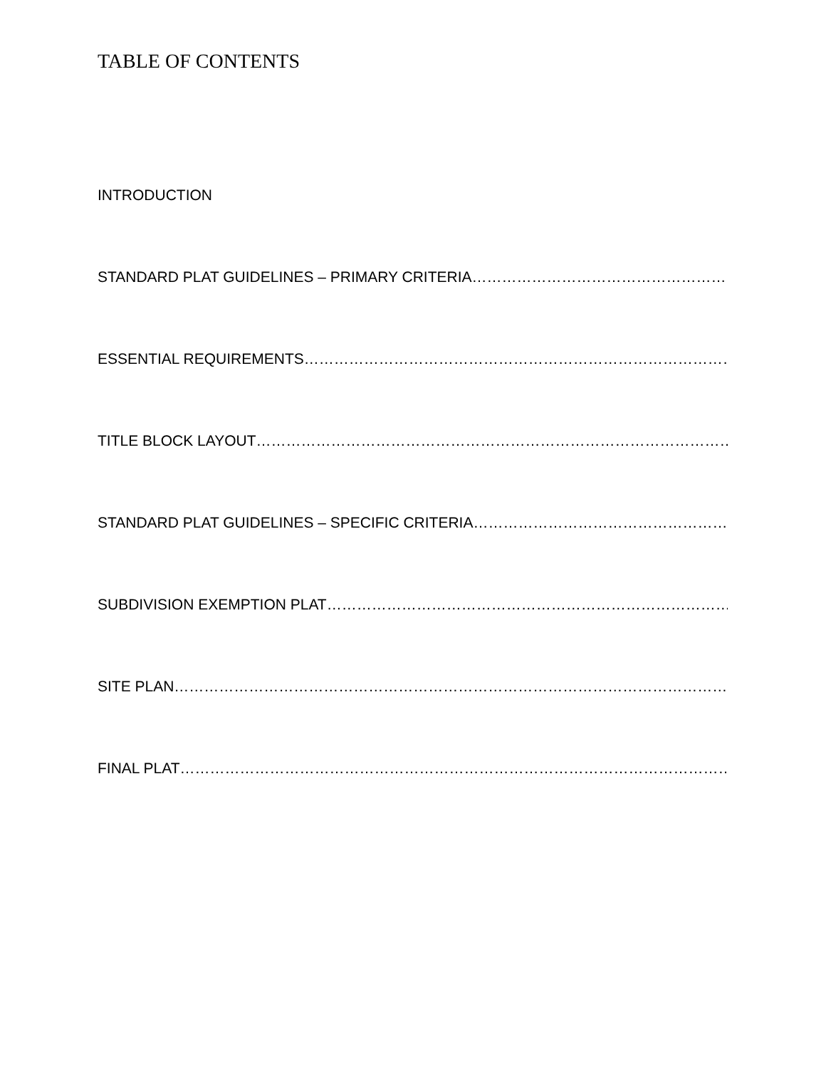TABLE OF CONTENTS
INTRODUCTION
STANDARD PLAT GUIDELINES – PRIMARY CRITERIA………………………………………………..1
ESSENTIAL REQUIREMENTS……………………………………………………………………………….1
TITLE BLOCK LAYOUT…………………………………………………………………………………………2
STANDARD PLAT GUIDELINES – SPECIFIC CRITERIA………………………………………………..2
SUBDIVISION EXEMPTION PLAT…………………………………………………………………………2
SITE PLAN…………………………………………………………………………………………………………..3
FINAL PLAT…………………………………………………………………………………………………………3